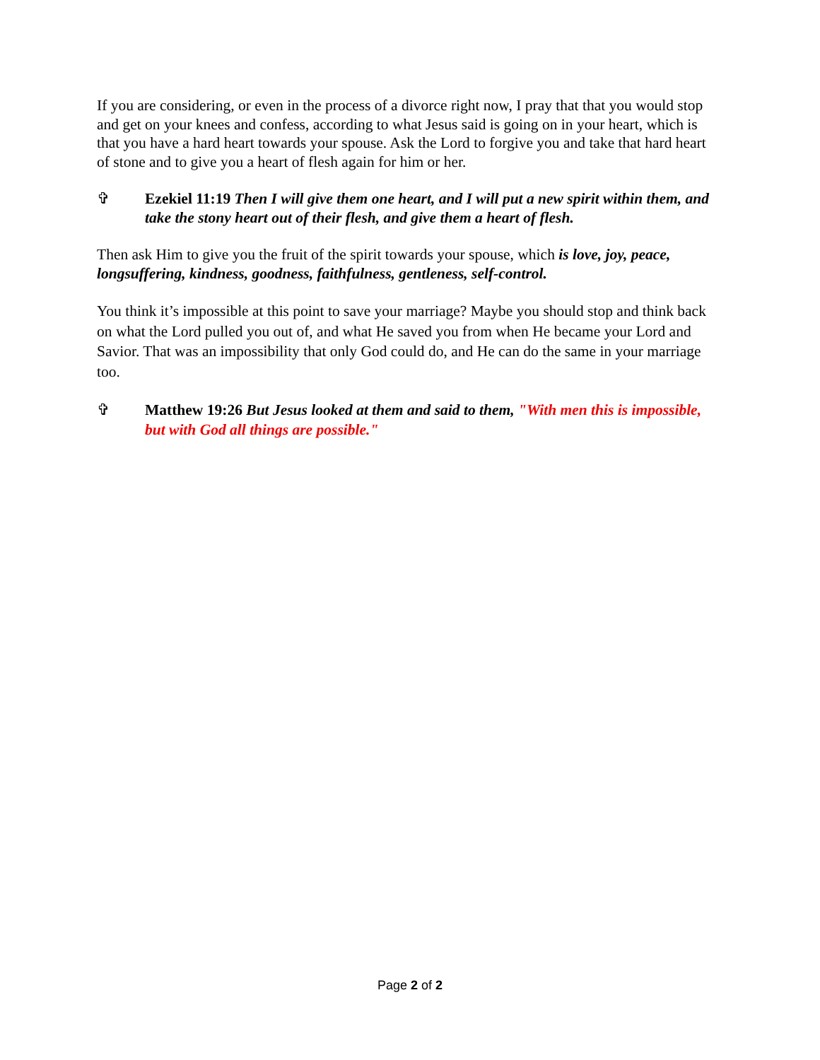If you are considering, or even in the process of a divorce right now, I pray that that you would stop and get on your knees and confess, according to what Jesus said is going on in your heart, which is that you have a hard heart towards your spouse. Ask the Lord to forgive you and take that hard heart of stone and to give you a heart of flesh again for him or her.
✞ Ezekiel 11:19 Then I will give them one heart, and I will put a new spirit within them, and take the stony heart out of their flesh, and give them a heart of flesh.
Then ask Him to give you the fruit of the spirit towards your spouse, which is love, joy, peace, longsuffering, kindness, goodness, faithfulness, gentleness, self-control.
You think it’s impossible at this point to save your marriage? Maybe you should stop and think back on what the Lord pulled you out of, and what He saved you from when He became your Lord and Savior. That was an impossibility that only God could do, and He can do the same in your marriage too.
✞ Matthew 19:26 But Jesus looked at them and said to them, "With men this is impossible, but with God all things are possible."
Page 2 of 2